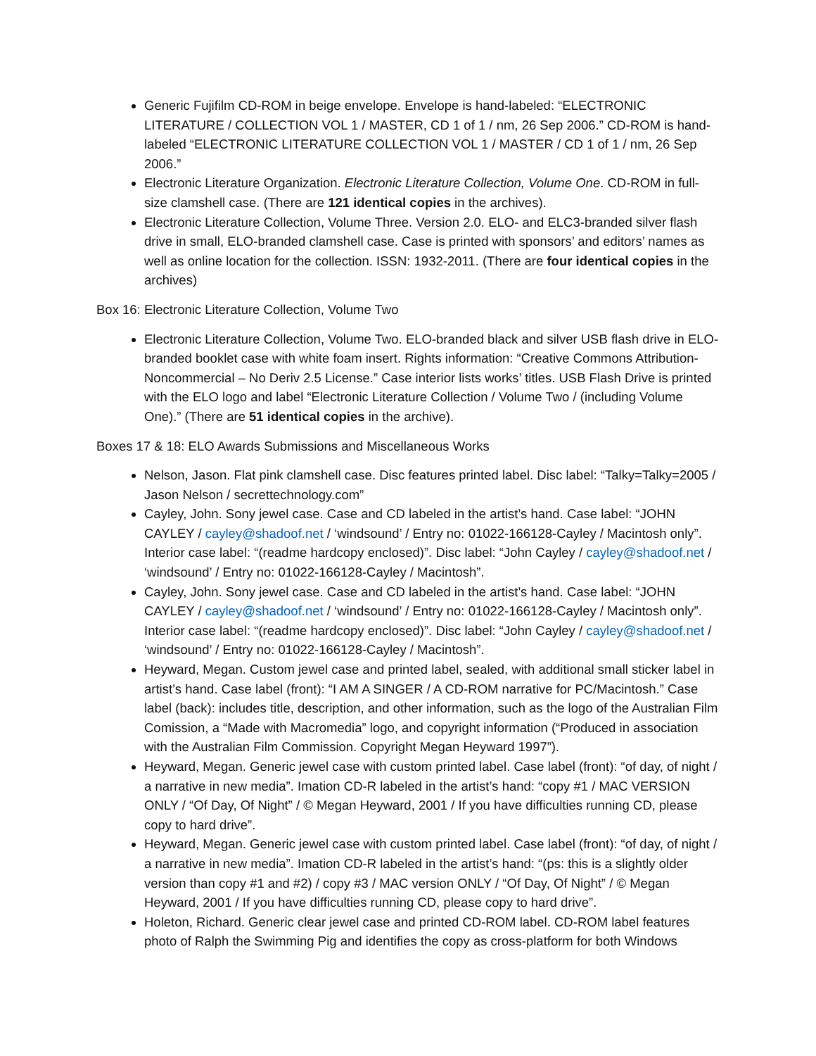Generic Fujifilm CD-ROM in beige envelope. Envelope is hand-labeled: “ELECTRONIC LITERATURE / COLLECTION VOL 1 / MASTER, CD 1 of 1 / nm, 26 Sep 2006.” CD-ROM is hand-labeled “ELECTRONIC LITERATURE COLLECTION VOL 1 / MASTER / CD 1 of 1 / nm, 26 Sep 2006.”
Electronic Literature Organization. Electronic Literature Collection, Volume One. CD-ROM in full-size clamshell case. (There are 121 identical copies in the archives).
Electronic Literature Collection, Volume Three. Version 2.0. ELO- and ELC3-branded silver flash drive in small, ELO-branded clamshell case. Case is printed with sponsors’ and editors’ names as well as online location for the collection. ISSN: 1932-2011. (There are four identical copies in the archives)
Box 16: Electronic Literature Collection, Volume Two
Electronic Literature Collection, Volume Two. ELO-branded black and silver USB flash drive in ELO-branded booklet case with white foam insert. Rights information: “Creative Commons Attribution-Noncommercial – No Deriv 2.5 License.” Case interior lists works’ titles. USB Flash Drive is printed with the ELO logo and label “Electronic Literature Collection / Volume Two / (including Volume One).” (There are 51 identical copies in the archive).
Boxes 17 & 18: ELO Awards Submissions and Miscellaneous Works
Nelson, Jason. Flat pink clamshell case. Disc features printed label. Disc label: “Talky=Talky=2005 / Jason Nelson / secrettechnology.com”
Cayley, John. Sony jewel case. Case and CD labeled in the artist’s hand. Case label: “JOHN CAYLEY / cayley@shadoof.net / ‘windsound’ / Entry no: 01022-166128-Cayley / Macintosh only”. Interior case label: “(readme hardcopy enclosed)”. Disc label: “John Cayley / cayley@shadoof.net / ‘windsound’ / Entry no: 01022-166128-Cayley / Macintosh”.
Cayley, John. Sony jewel case. Case and CD labeled in the artist’s hand. Case label: “JOHN CAYLEY / cayley@shadoof.net / ‘windsound’ / Entry no: 01022-166128-Cayley / Macintosh only”. Interior case label: “(readme hardcopy enclosed)”. Disc label: “John Cayley / cayley@shadoof.net / ‘windsound’ / Entry no: 01022-166128-Cayley / Macintosh”.
Heyward, Megan. Custom jewel case and printed label, sealed, with additional small sticker label in artist’s hand. Case label (front): “I AM A SINGER / A CD-ROM narrative for PC/Macintosh.” Case label (back): includes title, description, and other information, such as the logo of the Australian Film Comission, a “Made with Macromedia” logo, and copyright information (“Produced in association with the Australian Film Commission. Copyright Megan Heyward 1997”).
Heyward, Megan. Generic jewel case with custom printed label. Case label (front): “of day, of night / a narrative in new media”. Imation CD-R labeled in the artist’s hand: “copy #1 / MAC VERSION ONLY / “Of Day, Of Night” / © Megan Heyward, 2001 / If you have difficulties running CD, please copy to hard drive”.
Heyward, Megan. Generic jewel case with custom printed label. Case label (front): “of day, of night / a narrative in new media”. Imation CD-R labeled in the artist’s hand: “(ps: this is a slightly older version than copy #1 and #2) / copy #3 / MAC version ONLY / “Of Day, Of Night” / © Megan Heyward, 2001 / If you have difficulties running CD, please copy to hard drive”.
Holeton, Richard. Generic clear jewel case and printed CD-ROM label. CD-ROM label features photo of Ralph the Swimming Pig and identifies the copy as cross-platform for both Windows